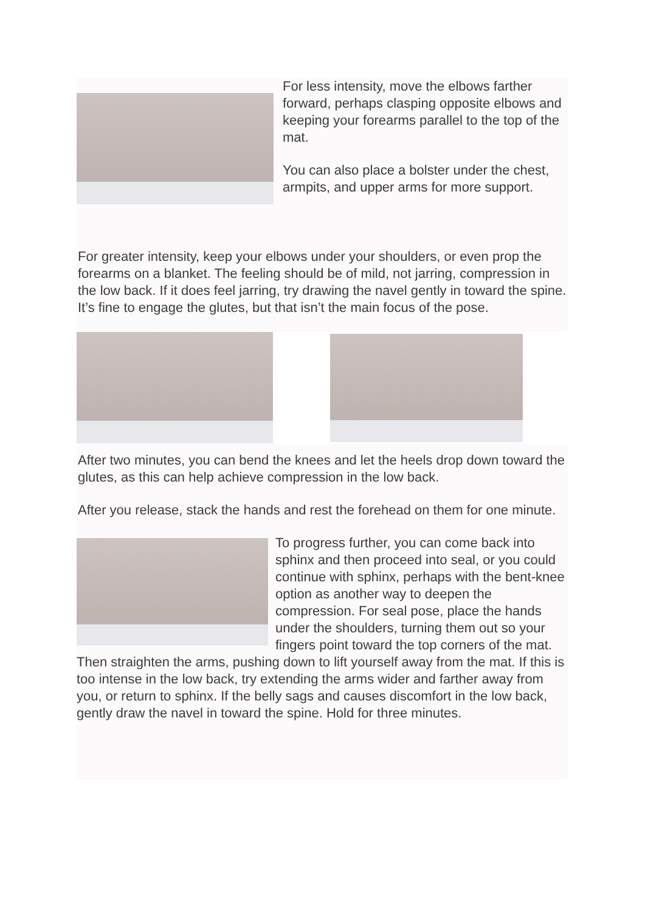For less intensity, move the elbows farther forward, perhaps clasping opposite elbows and keeping your forearms parallel to the top of the mat.
You can also place a bolster under the chest, armpits, and upper arms for more support.
For greater intensity, keep your elbows under your shoulders, or even prop the forearms on a blanket. The feeling should be of mild, not jarring, compression in the low back. If it does feel jarring, try drawing the navel gently in toward the spine. It’s fine to engage the glutes, but that isn’t the main focus of the pose.
After two minutes, you can bend the knees and let the heels drop down toward the glutes, as this can help achieve compression in the low back.
After you release, stack the hands and rest the forehead on them for one minute.
To progress further, you can come back into sphinx and then proceed into seal, or you could continue with sphinx, perhaps with the bent-knee option as another way to deepen the compression. For seal pose, place the hands under the shoulders, turning them out so your fingers point toward the top corners of the mat. Then straighten the arms, pushing down to lift yourself away from the mat. If this is too intense in the low back, try extending the arms wider and farther away from you, or return to sphinx. If the belly sags and causes discomfort in the low back, gently draw the navel in toward the spine. Hold for three minutes.